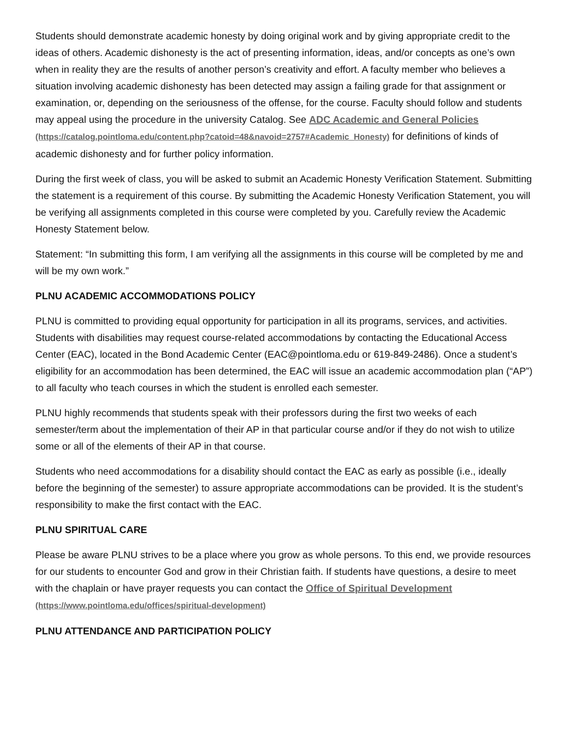Students should demonstrate academic honesty by doing original work and by giving appropriate credit to the ideas of others. Academic dishonesty is the act of presenting information, ideas, and/or concepts as one’s own when in reality they are the results of another person’s creativity and effort. A faculty member who believes a situation involving academic dishonesty has been detected may assign a failing grade for that assignment or examination, or, depending on the seriousness of the offense, for the course. Faculty should follow and students may appeal using the procedure in the university Catalog. See ADC Academic and General Policies (https://catalog.pointloma.edu/content.php?catoid=48&navoid=2757#Academic_Honesty) for definitions of kinds of academic dishonesty and for further policy information.
During the first week of class, you will be asked to submit an Academic Honesty Verification Statement. Submitting the statement is a requirement of this course. By submitting the Academic Honesty Verification Statement, you will be verifying all assignments completed in this course were completed by you. Carefully review the Academic Honesty Statement below.
Statement: “In submitting this form, I am verifying all the assignments in this course will be completed by me and will be my own work.”
PLNU ACADEMIC ACCOMMODATIONS POLICY
PLNU is committed to providing equal opportunity for participation in all its programs, services, and activities. Students with disabilities may request course-related accommodations by contacting the Educational Access Center (EAC), located in the Bond Academic Center (EAC@pointloma.edu or 619-849-2486). Once a student’s eligibility for an accommodation has been determined, the EAC will issue an academic accommodation plan (“AP”) to all faculty who teach courses in which the student is enrolled each semester.
PLNU highly recommends that students speak with their professors during the first two weeks of each semester/term about the implementation of their AP in that particular course and/or if they do not wish to utilize some or all of the elements of their AP in that course.
Students who need accommodations for a disability should contact the EAC as early as possible (i.e., ideally before the beginning of the semester) to assure appropriate accommodations can be provided. It is the student’s responsibility to make the first contact with the EAC.
PLNU SPIRITUAL CARE
Please be aware PLNU strives to be a place where you grow as whole persons. To this end, we provide resources for our students to encounter God and grow in their Christian faith. If students have questions, a desire to meet with the chaplain or have prayer requests you can contact the Office of Spiritual Development (https://www.pointloma.edu/offices/spiritual-development)
PLNU ATTENDANCE AND PARTICIPATION POLICY